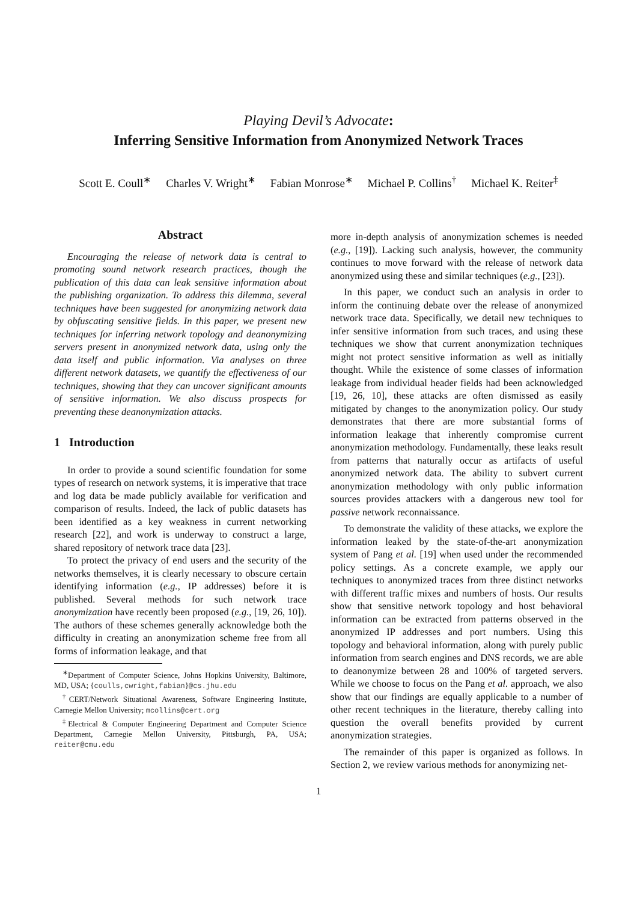Playing Devil’s Advocate:
Inferring Sensitive Information from Anonymized Network Traces
Scott E. Coull<sup>∗</sup> Charles V. Wright<sup>∗</sup> Fabian Monrose<sup>∗</sup> Michael P. Collins<sup>†</sup> Michael K. Reiter<sup>‡</sup>
Abstract
Encouraging the release of network data is central to promoting sound network research practices, though the publication of this data can leak sensitive information about the publishing organization. To address this dilemma, several techniques have been suggested for anonymizing network data by obfuscating sensitive fields. In this paper, we present new techniques for inferring network topology and deanonymizing servers present in anonymized network data, using only the data itself and public information. Via analyses on three different network datasets, we quantify the effectiveness of our techniques, showing that they can uncover significant amounts of sensitive information. We also discuss prospects for preventing these deanonymization attacks.
1 Introduction
In order to provide a sound scientific foundation for some types of research on network systems, it is imperative that trace and log data be made publicly available for verification and comparison of results. Indeed, the lack of public datasets has been identified as a key weakness in current networking research [22], and work is underway to construct a large, shared repository of network trace data [23].
To protect the privacy of end users and the security of the networks themselves, it is clearly necessary to obscure certain identifying information (e.g., IP addresses) before it is published. Several methods for such network trace anonymization have recently been proposed (e.g., [19, 26, 10]). The authors of these schemes generally acknowledge both the difficulty in creating an anonymization scheme free from all forms of information leakage, and that
<sup>∗</sup>Department of Computer Science, Johns Hopkins University, Baltimore, MD, USA; {coulls,cwright,fabian}@cs.jhu.edu
<sup>†</sup> CERT/Network Situational Awareness, Software Engineering Institute, Carnegie Mellon University; mcollins@cert.org
<sup>‡</sup> Electrical & Computer Engineering Department and Computer Science Department, Carnegie Mellon University, Pittsburgh, PA, USA; reiter@cmu.edu
more in-depth analysis of anonymization schemes is needed (e.g., [19]). Lacking such analysis, however, the community continues to move forward with the release of network data anonymized using these and similar techniques (e.g., [23]).
In this paper, we conduct such an analysis in order to inform the continuing debate over the release of anonymized network trace data. Specifically, we detail new techniques to infer sensitive information from such traces, and using these techniques we show that current anonymization techniques might not protect sensitive information as well as initially thought. While the existence of some classes of information leakage from individual header fields had been acknowledged [19, 26, 10], these attacks are often dismissed as easily mitigated by changes to the anonymization policy. Our study demonstrates that there are more substantial forms of information leakage that inherently compromise current anonymization methodology. Fundamentally, these leaks result from patterns that naturally occur as artifacts of useful anonymized network data. The ability to subvert current anonymization methodology with only public information sources provides attackers with a dangerous new tool for passive network reconnaissance.
To demonstrate the validity of these attacks, we explore the information leaked by the state-of-the-art anonymization system of Pang et al. [19] when used under the recommended policy settings. As a concrete example, we apply our techniques to anonymized traces from three distinct networks with different traffic mixes and numbers of hosts. Our results show that sensitive network topology and host behavioral information can be extracted from patterns observed in the anonymized IP addresses and port numbers. Using this topology and behavioral information, along with purely public information from search engines and DNS records, we are able to deanonymize between 28 and 100% of targeted servers. While we choose to focus on the Pang et al. approach, we also show that our findings are equally applicable to a number of other recent techniques in the literature, thereby calling into question the overall benefits provided by current anonymization strategies.
The remainder of this paper is organized as follows. In Section 2, we review various methods for anonymizing net-
1